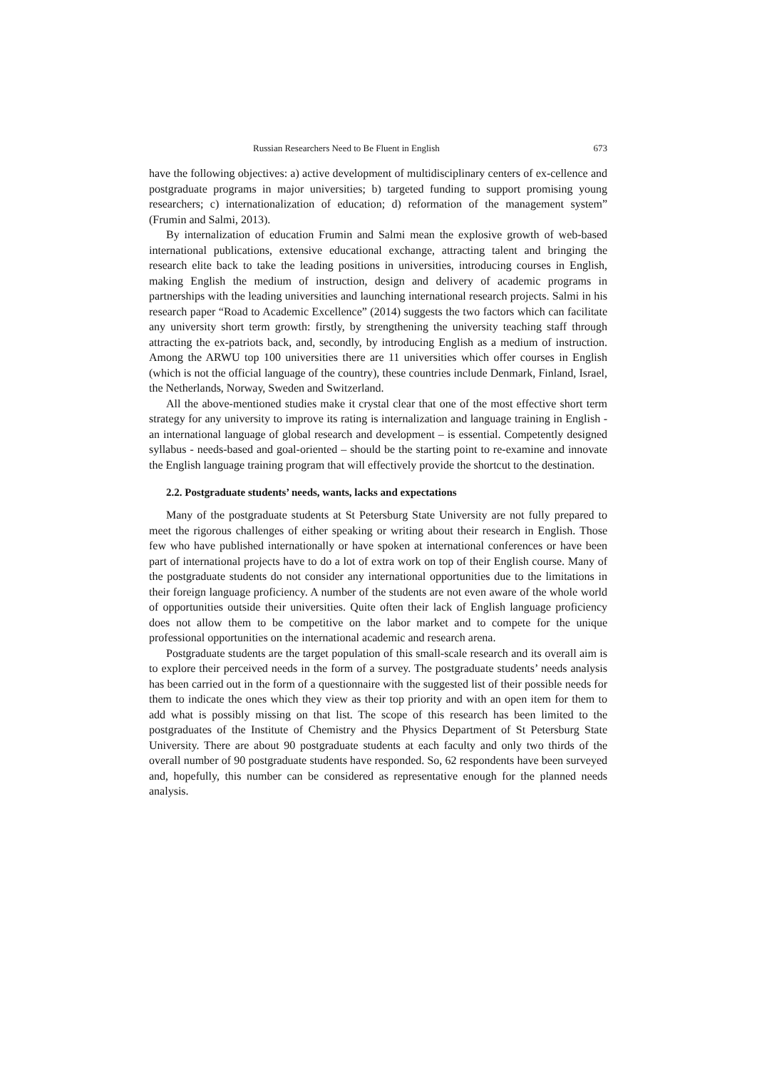Russian Researchers Need to Be Fluent in English 673
have the following objectives: a) active development of multidisciplinary centers of ex-cellence and postgraduate programs in major universities; b) targeted funding to support promising young researchers; c) internationalization of education; d) reformation of the management system” (Frumin and Salmi, 2013).
By internalization of education Frumin and Salmi mean the explosive growth of web-based international publications, extensive educational exchange, attracting talent and bringing the research elite back to take the leading positions in universities, introducing courses in English, making English the medium of instruction, design and delivery of academic programs in partnerships with the leading universities and launching international research projects. Salmi in his research paper “Road to Academic Excellence” (2014) suggests the two factors which can facilitate any university short term growth: firstly, by strengthening the university teaching staff through attracting the ex-patriots back, and, secondly, by introducing English as a medium of instruction. Among the ARWU top 100 universities there are 11 universities which offer courses in English (which is not the official language of the country), these countries include Denmark, Finland, Israel, the Netherlands, Norway, Sweden and Switzerland.
All the above-mentioned studies make it crystal clear that one of the most effective short term strategy for any university to improve its rating is internalization and language training in English - an international language of global research and development – is essential. Competently designed syllabus - needs-based and goal-oriented – should be the starting point to re-examine and innovate the English language training program that will effectively provide the shortcut to the destination.
2.2. Postgraduate students’ needs, wants, lacks and expectations
Many of the postgraduate students at St Petersburg State University are not fully prepared to meet the rigorous challenges of either speaking or writing about their research in English. Those few who have published internationally or have spoken at international conferences or have been part of international projects have to do a lot of extra work on top of their English course. Many of the postgraduate students do not consider any international opportunities due to the limitations in their foreign language proficiency. A number of the students are not even aware of the whole world of opportunities outside their universities. Quite often their lack of English language proficiency does not allow them to be competitive on the labor market and to compete for the unique professional opportunities on the international academic and research arena.
Postgraduate students are the target population of this small-scale research and its overall aim is to explore their perceived needs in the form of a survey. The postgraduate students’ needs analysis has been carried out in the form of a questionnaire with the suggested list of their possible needs for them to indicate the ones which they view as their top priority and with an open item for them to add what is possibly missing on that list. The scope of this research has been limited to the postgraduates of the Institute of Chemistry and the Physics Department of St Petersburg State University. There are about 90 postgraduate students at each faculty and only two thirds of the overall number of 90 postgraduate students have responded. So, 62 respondents have been surveyed and, hopefully, this number can be considered as representative enough for the planned needs analysis.